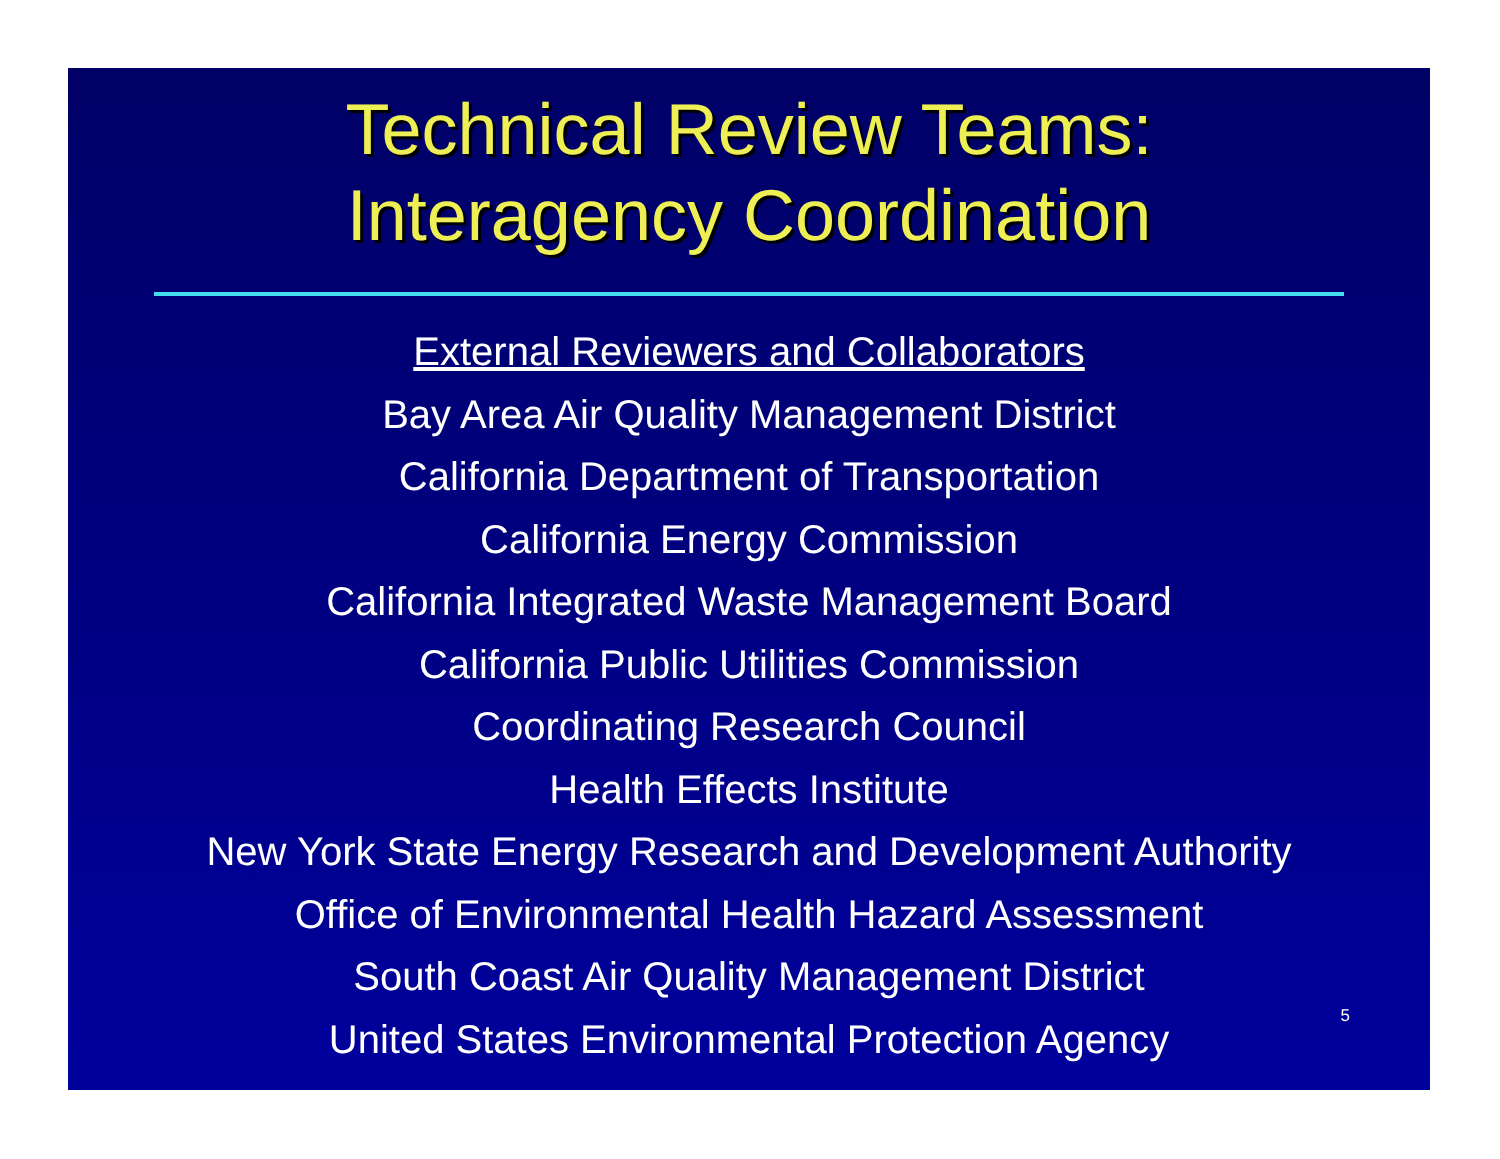Technical Review Teams:
Interagency Coordination
External Reviewers and Collaborators
Bay Area Air Quality Management District
California Department of Transportation
California Energy Commission
California Integrated Waste Management Board
California Public Utilities Commission
Coordinating Research Council
Health Effects Institute
New York State Energy Research and Development Authority
Office of Environmental Health Hazard Assessment
South Coast Air Quality Management District
United States Environmental Protection Agency
5